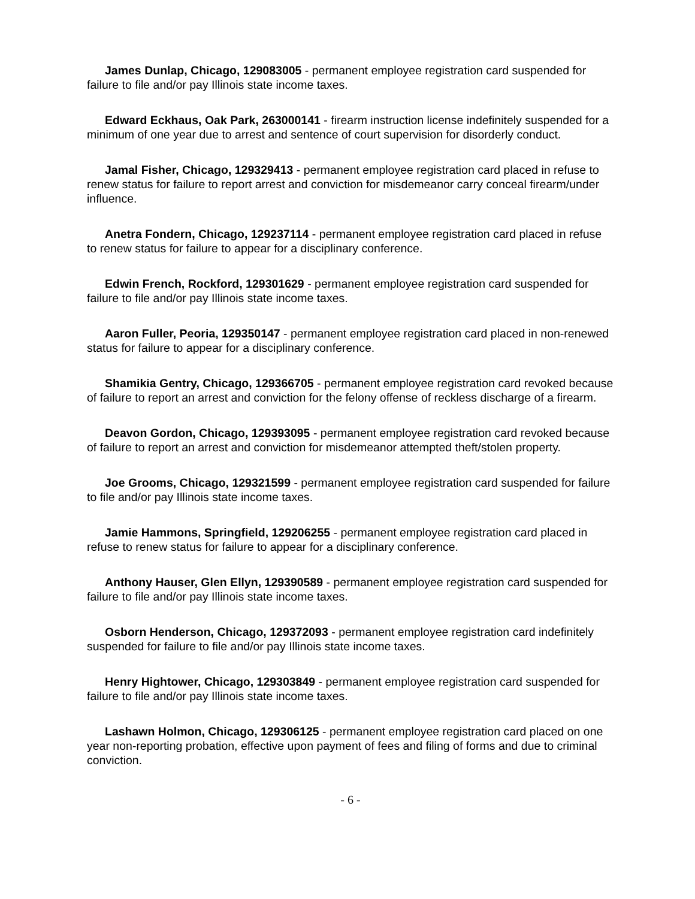James Dunlap, Chicago, 129083005 - permanent employee registration card suspended for failure to file and/or pay Illinois state income taxes.
Edward Eckhaus, Oak Park, 263000141 - firearm instruction license indefinitely suspended for a minimum of one year due to arrest and sentence of court supervision for disorderly conduct.
Jamal Fisher, Chicago, 129329413 - permanent employee registration card placed in refuse to renew status for failure to report arrest and conviction for misdemeanor carry conceal firearm/under influence.
Anetra Fondern, Chicago, 129237114 - permanent employee registration card placed in refuse to renew status for failure to appear for a disciplinary conference.
Edwin French, Rockford, 129301629 - permanent employee registration card suspended for failure to file and/or pay Illinois state income taxes.
Aaron Fuller, Peoria, 129350147 - permanent employee registration card placed in non-renewed status for failure to appear for a disciplinary conference.
Shamikia Gentry, Chicago, 129366705 - permanent employee registration card revoked because of failure to report an arrest and conviction for the felony offense of reckless discharge of a firearm.
Deavon Gordon, Chicago, 129393095 - permanent employee registration card revoked because of failure to report an arrest and conviction for misdemeanor attempted theft/stolen property.
Joe Grooms, Chicago, 129321599 - permanent employee registration card suspended for failure to file and/or pay Illinois state income taxes.
Jamie Hammons, Springfield, 129206255 - permanent employee registration card placed in refuse to renew status for failure to appear for a disciplinary conference.
Anthony Hauser, Glen Ellyn, 129390589 - permanent employee registration card suspended for failure to file and/or pay Illinois state income taxes.
Osborn Henderson, Chicago, 129372093 - permanent employee registration card indefinitely suspended for failure to file and/or pay Illinois state income taxes.
Henry Hightower, Chicago, 129303849 - permanent employee registration card suspended for failure to file and/or pay Illinois state income taxes.
Lashawn Holmon, Chicago, 129306125 - permanent employee registration card placed on one year non-reporting probation, effective upon payment of fees and filing of forms and due to criminal conviction.
- 6 -